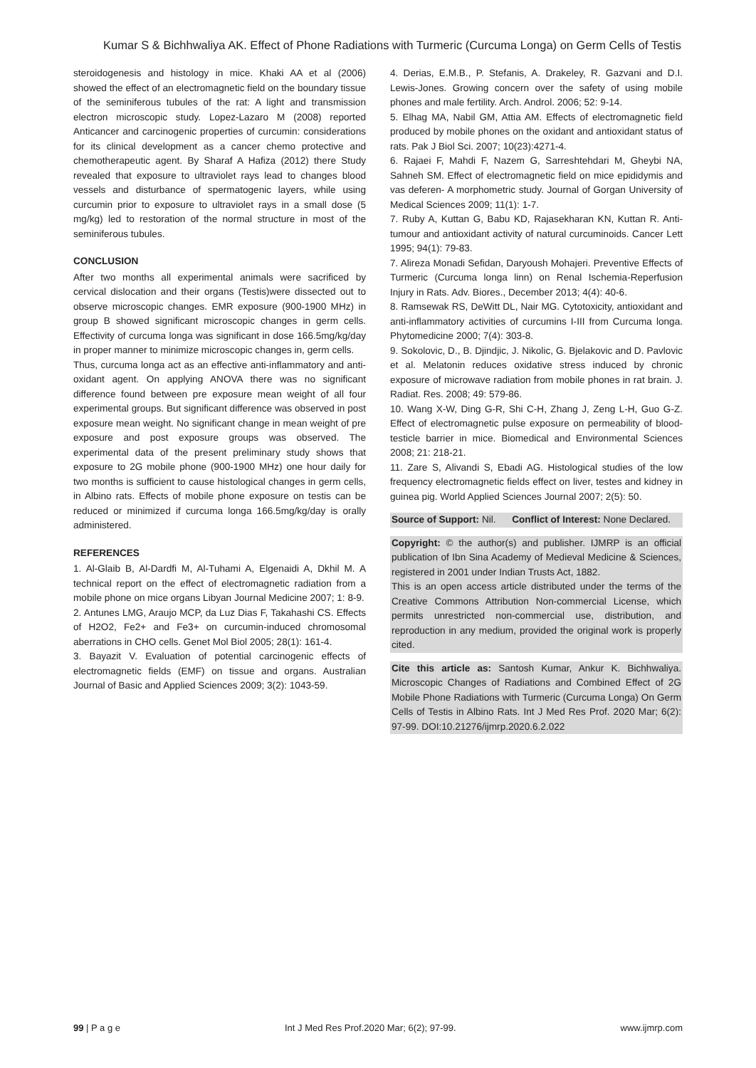Kumar S & Bichhwaliya AK. Effect of Phone Radiations with Turmeric (Curcuma Longa) on Germ Cells of Testis
steroidogenesis and histology in mice. Khaki AA et al (2006) showed the effect of an electromagnetic field on the boundary tissue of the seminiferous tubules of the rat: A light and transmission electron microscopic study. Lopez-Lazaro M (2008) reported Anticancer and carcinogenic properties of curcumin: considerations for its clinical development as a cancer chemo protective and chemotherapeutic agent. By Sharaf A Hafiza (2012) there Study revealed that exposure to ultraviolet rays lead to changes blood vessels and disturbance of spermatogenic layers, while using curcumin prior to exposure to ultraviolet rays in a small dose (5 mg/kg) led to restoration of the normal structure in most of the seminiferous tubules.
CONCLUSION
After two months all experimental animals were sacrificed by cervical dislocation and their organs (Testis)were dissected out to observe microscopic changes. EMR exposure (900-1900 MHz) in group B showed significant microscopic changes in germ cells. Effectivity of curcuma longa was significant in dose 166.5mg/kg/day in proper manner to minimize microscopic changes in, germ cells.
Thus, curcuma longa act as an effective anti-inflammatory and anti-oxidant agent. On applying ANOVA there was no significant difference found between pre exposure mean weight of all four experimental groups. But significant difference was observed in post exposure mean weight. No significant change in mean weight of pre exposure and post exposure groups was observed. The experimental data of the present preliminary study shows that exposure to 2G mobile phone (900-1900 MHz) one hour daily for two months is sufficient to cause histological changes in germ cells, in Albino rats. Effects of mobile phone exposure on testis can be reduced or minimized if curcuma longa 166.5mg/kg/day is orally administered.
REFERENCES
1. Al-Glaib B, Al-Dardfi M, Al-Tuhami A, Elgenaidi A, Dkhil M. A technical report on the effect of electromagnetic radiation from a mobile phone on mice organs Libyan Journal Medicine 2007; 1: 8-9.
2. Antunes LMG, Araujo MCP, da Luz Dias F, Takahashi CS. Effects of H2O2, Fe2+ and Fe3+ on curcumin-induced chromosomal aberrations in CHO cells. Genet Mol Biol 2005; 28(1): 161-4.
3. Bayazit V. Evaluation of potential carcinogenic effects of electromagnetic fields (EMF) on tissue and organs. Australian Journal of Basic and Applied Sciences 2009; 3(2): 1043-59.
4. Derias, E.M.B., P. Stefanis, A. Drakeley, R. Gazvani and D.I. Lewis-Jones. Growing concern over the safety of using mobile phones and male fertility. Arch. Androl. 2006; 52: 9-14.
5. Elhag MA, Nabil GM, Attia AM. Effects of electromagnetic field produced by mobile phones on the oxidant and antioxidant status of rats. Pak J Biol Sci. 2007; 10(23):4271-4.
6. Rajaei F, Mahdi F, Nazem G, Sarreshtehdari M, Gheybi NA, Sahneh SM. Effect of electromagnetic field on mice epididymis and vas deferen- A morphometric study. Journal of Gorgan University of Medical Sciences 2009; 11(1): 1-7.
7. Ruby A, Kuttan G, Babu KD, Rajasekharan KN, Kuttan R. Anti-tumour and antioxidant activity of natural curcuminoids. Cancer Lett 1995; 94(1): 79-83.
7. Alireza Monadi Sefidan, Daryoush Mohajeri. Preventive Effects of Turmeric (Curcuma longa linn) on Renal Ischemia-Reperfusion Injury in Rats. Adv. Biores., December 2013; 4(4): 40-6.
8. Ramsewak RS, DeWitt DL, Nair MG. Cytotoxicity, antioxidant and anti-inflammatory activities of curcumins I-III from Curcuma longa. Phytomedicine 2000; 7(4): 303-8.
9. Sokolovic, D., B. Djindjic, J. Nikolic, G. Bjelakovic and D. Pavlovic et al. Melatonin reduces oxidative stress induced by chronic exposure of microwave radiation from mobile phones in rat brain. J. Radiat. Res. 2008; 49: 579-86.
10. Wang X-W, Ding G-R, Shi C-H, Zhang J, Zeng L-H, Guo G-Z. Effect of electromagnetic pulse exposure on permeability of blood-testicle barrier in mice. Biomedical and Environmental Sciences 2008; 21: 218-21.
11. Zare S, Alivandi S, Ebadi AG. Histological studies of the low frequency electromagnetic fields effect on liver, testes and kidney in guinea pig. World Applied Sciences Journal 2007; 2(5): 50.
Source of Support: Nil. Conflict of Interest: None Declared.
Copyright: © the author(s) and publisher. IJMRP is an official publication of Ibn Sina Academy of Medieval Medicine & Sciences, registered in 2001 under Indian Trusts Act, 1882.
This is an open access article distributed under the terms of the Creative Commons Attribution Non-commercial License, which permits unrestricted non-commercial use, distribution, and reproduction in any medium, provided the original work is properly cited.
Cite this article as: Santosh Kumar, Ankur K. Bichhwaliya. Microscopic Changes of Radiations and Combined Effect of 2G Mobile Phone Radiations with Turmeric (Curcuma Longa) On Germ Cells of Testis in Albino Rats. Int J Med Res Prof. 2020 Mar; 6(2): 97-99. DOI:10.21276/ijmrp.2020.6.2.022
99 | P a g e Int J Med Res Prof.2020 Mar; 6(2); 97-99. www.ijmrp.com